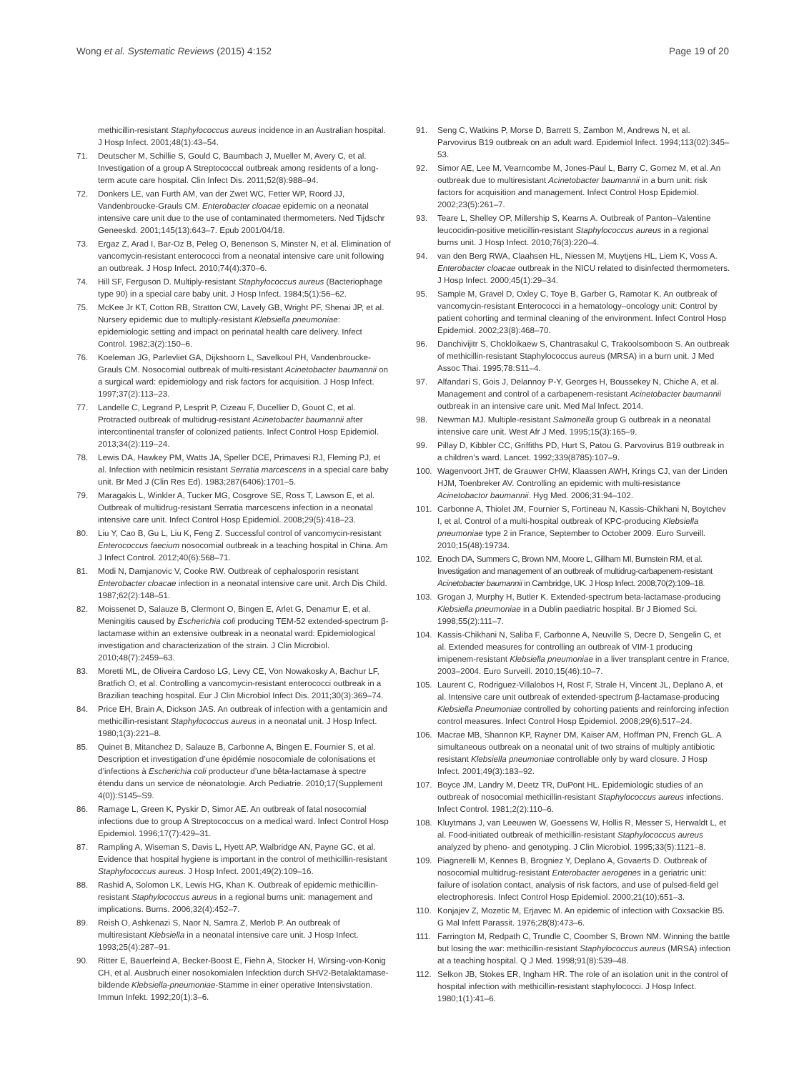Wong et al. Systematic Reviews (2015) 4:152 Page 19 of 20
methicillin-resistant Staphylococcus aureus incidence in an Australian hospital. J Hosp Infect. 2001;48(1):43–54.
71. Deutscher M, Schillie S, Gould C, Baumbach J, Mueller M, Avery C, et al. Investigation of a group A Streptococcal outbreak among residents of a long-term acute care hospital. Clin Infect Dis. 2011;52(8):988–94.
72. Donkers LE, van Furth AM, van der Zwet WC, Fetter WP, Roord JJ, Vandenbroucke-Grauls CM. Enterobacter cloacae epidemic on a neonatal intensive care unit due to the use of contaminated thermometers. Ned Tijdschr Geneeskd. 2001;145(13):643–7. Epub 2001/04/18.
73. Ergaz Z, Arad I, Bar-Oz B, Peleg O, Benenson S, Minster N, et al. Elimination of vancomycin-resistant enterococci from a neonatal intensive care unit following an outbreak. J Hosp Infect. 2010;74(4):370–6.
74. Hill SF, Ferguson D. Multiply-resistant Staphylococcus aureus (Bacteriophage type 90) in a special care baby unit. J Hosp Infect. 1984;5(1):56–62.
75. McKee Jr KT, Cotton RB, Stratton CW, Lavely GB, Wright PF, Shenai JP, et al. Nursery epidemic due to multiply-resistant Klebsiella pneumoniae: epidemiologic setting and impact on perinatal health care delivery. Infect Control. 1982;3(2):150–6.
76. Koeleman JG, Parlevliet GA, Dijkshoorn L, Savelkoul PH, Vandenbroucke-Grauls CM. Nosocomial outbreak of multi-resistant Acinetobacter baumannii on a surgical ward: epidemiology and risk factors for acquisition. J Hosp Infect. 1997;37(2):113–23.
77. Landelle C, Legrand P, Lesprit P, Cizeau F, Ducellier D, Gouot C, et al. Protracted outbreak of multidrug-resistant Acinetobacter baumannii after intercontinental transfer of colonized patients. Infect Control Hosp Epidemiol. 2013;34(2):119–24.
78. Lewis DA, Hawkey PM, Watts JA, Speller DCE, Primavesi RJ, Fleming PJ, et al. Infection with netilmicin resistant Serratia marcescens in a special care baby unit. Br Med J (Clin Res Ed). 1983;287(6406):1701–5.
79. Maragakis L, Winkler A, Tucker MG, Cosgrove SE, Ross T, Lawson E, et al. Outbreak of multidrug-resistant Serratia marcescens infection in a neonatal intensive care unit. Infect Control Hosp Epidemiol. 2008;29(5):418–23.
80. Liu Y, Cao B, Gu L, Liu K, Feng Z. Successful control of vancomycin-resistant Enterococcus faecium nosocomial outbreak in a teaching hospital in China. Am J Infect Control. 2012;40(6):568–71.
81. Modi N, Damjanovic V, Cooke RW. Outbreak of cephalosporin resistant Enterobacter cloacae infection in a neonatal intensive care unit. Arch Dis Child. 1987;62(2):148–51.
82. Moissenet D, Salauze B, Clermont O, Bingen E, Arlet G, Denamur E, et al. Meningitis caused by Escherichia coli producing TEM-52 extended-spectrum β-lactamase within an extensive outbreak in a neonatal ward: Epidemiological investigation and characterization of the strain. J Clin Microbiol. 2010;48(7):2459–63.
83. Moretti ML, de Oliveira Cardoso LG, Levy CE, Von Nowakosky A, Bachur LF, Bratfich O, et al. Controlling a vancomycin-resistant enterococci outbreak in a Brazilian teaching hospital. Eur J Clin Microbiol Infect Dis. 2011;30(3):369–74.
84. Price EH, Brain A, Dickson JAS. An outbreak of infection with a gentamicin and methicillin-resistant Staphylococcus aureus in a neonatal unit. J Hosp Infect. 1980;1(3):221–8.
85. Quinet B, Mitanchez D, Salauze B, Carbonne A, Bingen E, Fournier S, et al. Description et investigation d’une épidémie nosocomiale de colonisations et d’infections à Escherichia coli producteur d’une bêta-lactamase à spectre étendu dans un service de néonatologie. Arch Pediatrie. 2010;17(Supplement 4(0)):S145–S9.
86. Ramage L, Green K, Pyskir D, Simor AE. An outbreak of fatal nosocomial infections due to group A Streptococcus on a medical ward. Infect Control Hosp Epidemiol. 1996;17(7):429–31.
87. Rampling A, Wiseman S, Davis L, Hyett AP, Walbridge AN, Payne GC, et al. Evidence that hospital hygiene is important in the control of methicillin-resistant Staphylococcus aureus. J Hosp Infect. 2001;49(2):109–16.
88. Rashid A, Solomon LK, Lewis HG, Khan K. Outbreak of epidemic methicillin-resistant Staphylococcus aureus in a regional burns unit: management and implications. Burns. 2006;32(4):452–7.
89. Reish O, Ashkenazi S, Naor N, Samra Z, Merlob P. An outbreak of multiresistant Klebsiella in a neonatal intensive care unit. J Hosp Infect. 1993;25(4):287–91.
90. Ritter E, Bauerfeind A, Becker-Boost E, Fiehn A, Stocker H, Wirsing-von-Konig CH, et al. Ausbruch einer nosokomialen Infecktion durch SHV2-Betalaktamase-bildende Klebsiella-pneumoniae-Stamme in einer operative Intensivstation. Immun Infekt. 1992;20(1):3–6.
91. Seng C, Watkins P, Morse D, Barrett S, Zambon M, Andrews N, et al. Parvovirus B19 outbreak on an adult ward. Epidemiol Infect. 1994;113(02):345–53.
92. Simor AE, Lee M, Vearncombe M, Jones-Paul L, Barry C, Gomez M, et al. An outbreak due to multiresistant Acinetobacter baumannii in a burn unit: risk factors for acquisition and management. Infect Control Hosp Epidemiol. 2002;23(5):261–7.
93. Teare L, Shelley OP, Millership S, Kearns A. Outbreak of Panton–Valentine leucocidin-positive meticillin-resistant Staphylococcus aureus in a regional burns unit. J Hosp Infect. 2010;76(3):220–4.
94. van den Berg RWA, Claahsen HL, Niessen M, Muytjens HL, Liem K, Voss A. Enterobacter cloacae outbreak in the NICU related to disinfected thermometers. J Hosp Infect. 2000;45(1):29–34.
95. Sample M, Gravel D, Oxley C, Toye B, Garber G, Ramotar K. An outbreak of vancomycin-resistant Enterococci in a hematology–oncology unit: Control by patient cohorting and terminal cleaning of the environment. Infect Control Hosp Epidemiol. 2002;23(8):468–70.
96. Danchivijitr S, Chokloikaew S, Chantrasakul C, Trakoolsomboon S. An outbreak of methicillin-resistant Staphylococcus aureus (MRSA) in a burn unit. J Med Assoc Thai. 1995;78:S11–4.
97. Alfandari S, Gois J, Delannoy P-Y, Georges H, Boussekey N, Chiche A, et al. Management and control of a carbapenem-resistant Acinetobacter baumannii outbreak in an intensive care unit. Med Mal Infect. 2014.
98. Newman MJ. Multiple-resistant Salmonella group G outbreak in a neonatal intensive care unit. West Afr J Med. 1995;15(3):165–9.
99. Pillay D, Kibbler CC, Griffiths PD, Hurt S, Patou G. Parvovirus B19 outbreak in a children’s ward. Lancet. 1992;339(8785):107–9.
100. Wagenvoort JHT, de Grauwer CHW, Klaassen AWH, Krings CJ, van der Linden HJM, Toenbreker AV. Controlling an epidemic with multi-resistance Acinetobactor baumannii. Hyg Med. 2006;31:94–102.
101. Carbonne A, Thiolet JM, Fournier S, Fortineau N, Kassis-Chikhani N, Boytchev I, et al. Control of a multi-hospital outbreak of KPC-producing Klebsiella pneumoniae type 2 in France, September to October 2009. Euro Surveill. 2010;15(48):19734.
102. Enoch DA, Summers C, Brown NM, Moore L, Gillham MI, Burnstein RM, et al. Investigation and management of an outbreak of multidrug-carbapenem-resistant Acinetobacter baumannii in Cambridge, UK. J Hosp Infect. 2008;70(2):109–18.
103. Grogan J, Murphy H, Butler K. Extended-spectrum beta-lactamase-producing Klebsiella pneumoniae in a Dublin paediatric hospital. Br J Biomed Sci. 1998;55(2):111–7.
104. Kassis-Chikhani N, Saliba F, Carbonne A, Neuville S, Decre D, Sengelin C, et al. Extended measures for controlling an outbreak of VIM-1 producing imipenem-resistant Klebsiella pneumoniae in a liver transplant centre in France, 2003–2004. Euro Surveill. 2010;15(46):10–7.
105. Laurent C, Rodriguez-Villalobos H, Rost F, Strale H, Vincent JL, Deplano A, et al. Intensive care unit outbreak of extended-spectrum β-lactamase-producing Klebsiella Pneumoniae controlled by cohorting patients and reinforcing infection control measures. Infect Control Hosp Epidemiol. 2008;29(6):517–24.
106. Macrae MB, Shannon KP, Rayner DM, Kaiser AM, Hoffman PN, French GL. A simultaneous outbreak on a neonatal unit of two strains of multiply antibiotic resistant Klebsiella pneumoniae controllable only by ward closure. J Hosp Infect. 2001;49(3):183–92.
107. Boyce JM, Landry M, Deetz TR, DuPont HL. Epidemiologic studies of an outbreak of nosocomial methicillin-resistant Staphylococcus aureus infections. Infect Control. 1981;2(2):110–6.
108. Kluytmans J, van Leeuwen W, Goessens W, Hollis R, Messer S, Herwaldt L, et al. Food-initiated outbreak of methicillin-resistant Staphylococcus aureus analyzed by pheno- and genotyping. J Clin Microbiol. 1995;33(5):1121–8.
109. Piagnerelli M, Kennes B, Brogniez Y, Deplano A, Govaerts D. Outbreak of nosocomial multidrug-resistant Enterobacter aerogenes in a geriatric unit: failure of isolation contact, analysis of risk factors, and use of pulsed-field gel electrophoresis. Infect Control Hosp Epidemiol. 2000;21(10):651–3.
110. Konjajev Z, Mozetic M, Erjavec M. An epidemic of infection with Coxsackie B5. G Mal Infett Parassit. 1976;28(8):473–6.
111. Farrington M, Redpath C, Trundle C, Coomber S, Brown NM. Winning the battle but losing the war: methicillin-resistant Staphylococcus aureus (MRSA) infection at a teaching hospital. Q J Med. 1998;91(8):539–48.
112. Selkon JB, Stokes ER, Ingham HR. The role of an isolation unit in the control of hospital infection with methicillin-resistant staphylococci. J Hosp Infect. 1980;1(1):41–6.